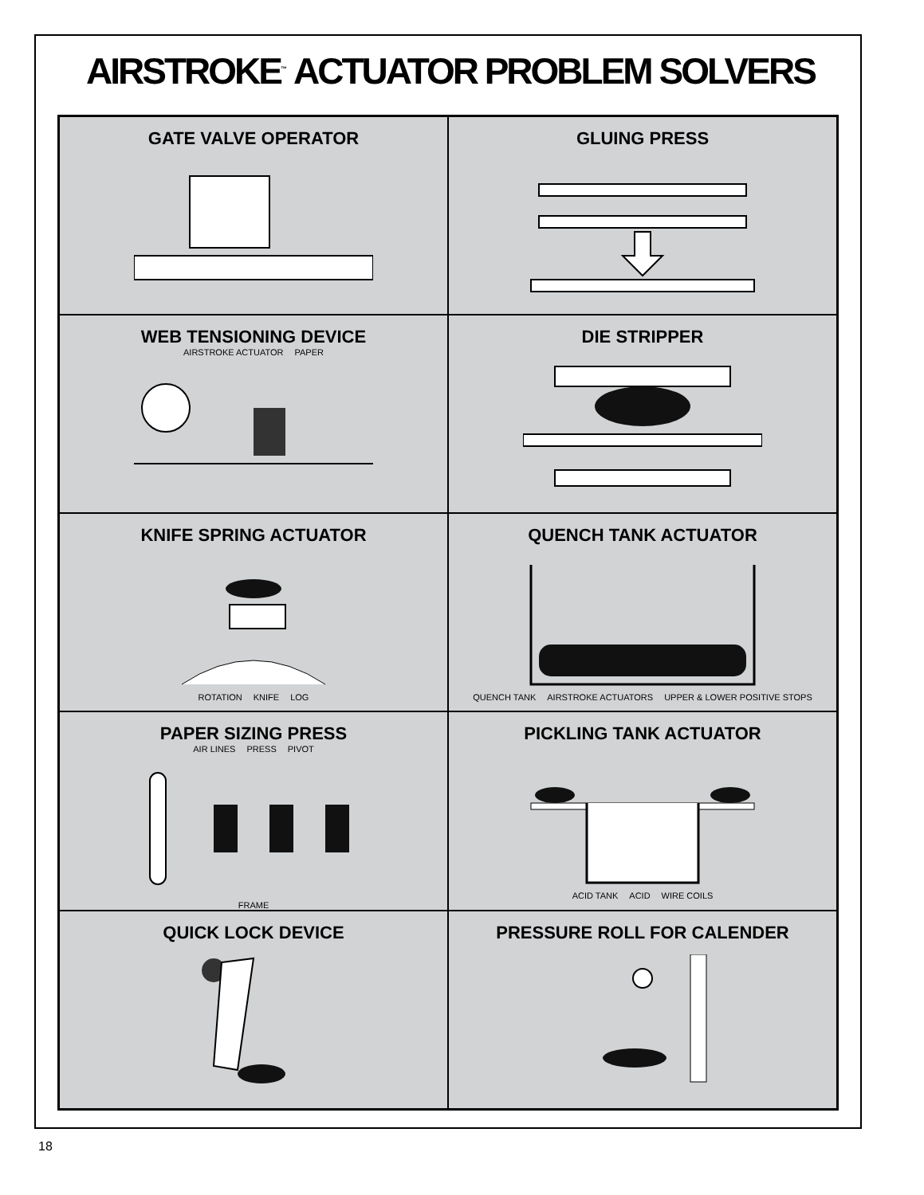AIRSTROKE<sup>™</sup> ACTUATOR PROBLEM SOLVERS
GATE VALVE OPERATOR
GLUING PRESS
WEB TENSIONING DEVICE
AIRSTROKE ACTUATOR PAPER
DIE STRIPPER
KNIFE SPRING ACTUATOR
ROTATION KNIFE LOG
QUENCH TANK ACTUATOR
QUENCH TANK AIRSTROKE ACTUATORS UPPER & LOWER POSITIVE STOPS
PAPER SIZING PRESS
AIR LINES PRESS PIVOT
FRAME
PICKLING TANK ACTUATOR
ACID TANK ACID WIRE COILS
QUICK LOCK DEVICE
PRESSURE ROLL FOR CALENDER
18